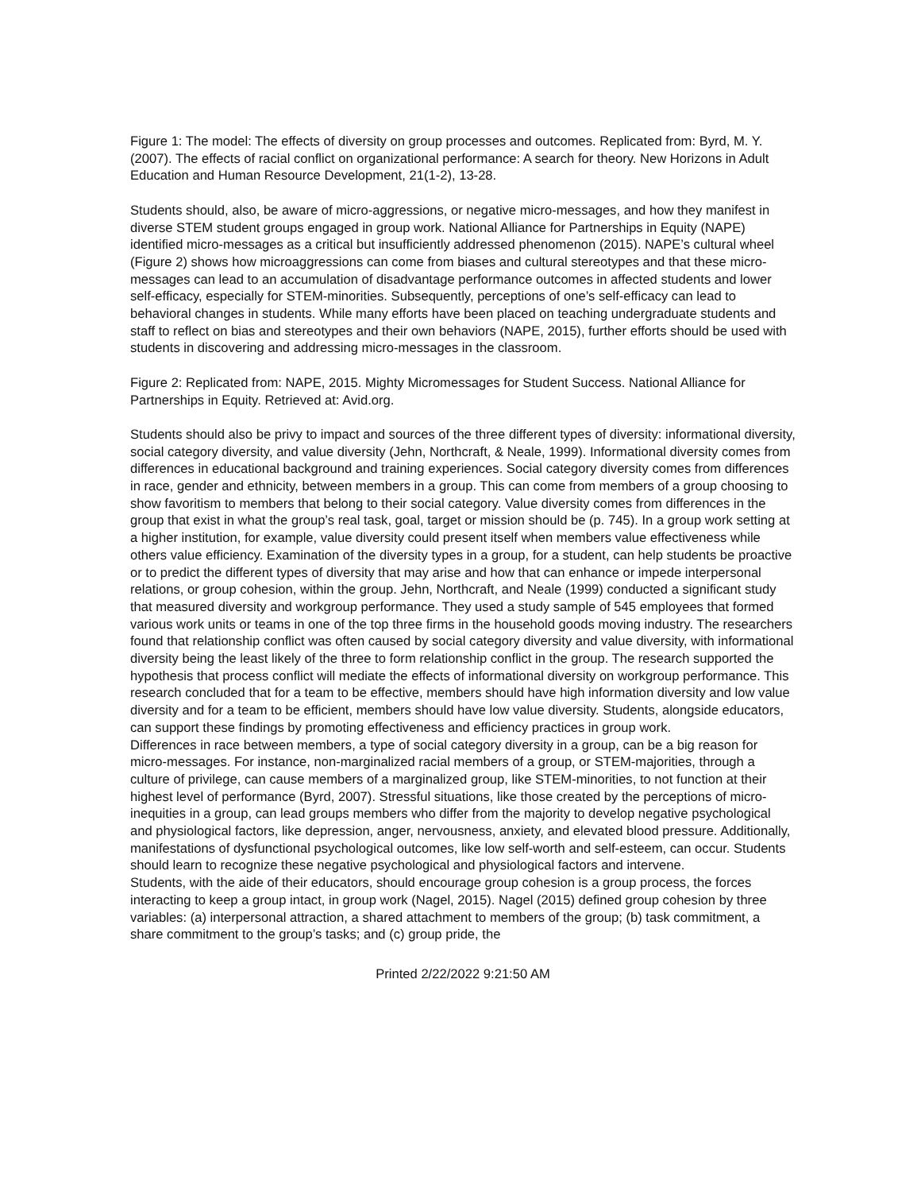Figure 1: The model: The effects of diversity on group processes and outcomes. Replicated from: Byrd, M. Y. (2007). The effects of racial conflict on organizational performance: A search for theory. New Horizons in Adult Education and Human Resource Development, 21(1-2), 13-28.
Students should, also, be aware of micro-aggressions, or negative micro-messages, and how they manifest in diverse STEM student groups engaged in group work. National Alliance for Partnerships in Equity (NAPE) identified micro-messages as a critical but insufficiently addressed phenomenon (2015). NAPE’s cultural wheel (Figure 2) shows how microaggressions can come from biases and cultural stereotypes and that these micro-messages can lead to an accumulation of disadvantage performance outcomes in affected students and lower self-efficacy, especially for STEM-minorities. Subsequently, perceptions of one’s self-efficacy can lead to behavioral changes in students. While many efforts have been placed on teaching undergraduate students and staff to reflect on bias and stereotypes and their own behaviors (NAPE, 2015), further efforts should be used with students in discovering and addressing micro-messages in the classroom.
Figure 2: Replicated from: NAPE, 2015. Mighty Micromessages for Student Success. National Alliance for Partnerships in Equity. Retrieved at: Avid.org.
Students should also be privy to impact and sources of the three different types of diversity: informational diversity, social category diversity, and value diversity (Jehn, Northcraft, & Neale, 1999). Informational diversity comes from differences in educational background and training experiences. Social category diversity comes from differences in race, gender and ethnicity, between members in a group. This can come from members of a group choosing to show favoritism to members that belong to their social category. Value diversity comes from differences in the group that exist in what the group’s real task, goal, target or mission should be (p. 745). In a group work setting at a higher institution, for example, value diversity could present itself when members value effectiveness while others value efficiency. Examination of the diversity types in a group, for a student, can help students be proactive or to predict the different types of diversity that may arise and how that can enhance or impede interpersonal relations, or group cohesion, within the group. Jehn, Northcraft, and Neale (1999) conducted a significant study that measured diversity and workgroup performance. They used a study sample of 545 employees that formed various work units or teams in one of the top three firms in the household goods moving industry. The researchers found that relationship conflict was often caused by social category diversity and value diversity, with informational diversity being the least likely of the three to form relationship conflict in the group. The research supported the hypothesis that process conflict will mediate the effects of informational diversity on workgroup performance. This research concluded that for a team to be effective, members should have high information diversity and low value diversity and for a team to be efficient, members should have low value diversity. Students, alongside educators, can support these findings by promoting effectiveness and efficiency practices in group work.
Differences in race between members, a type of social category diversity in a group, can be a big reason for micro-messages. For instance, non-marginalized racial members of a group, or STEM-majorities, through a culture of privilege, can cause members of a marginalized group, like STEM-minorities, to not function at their highest level of performance (Byrd, 2007). Stressful situations, like those created by the perceptions of micro-inequities in a group, can lead groups members who differ from the majority to develop negative psychological and physiological factors, like depression, anger, nervousness, anxiety, and elevated blood pressure. Additionally, manifestations of dysfunctional psychological outcomes, like low self-worth and self-esteem, can occur. Students should learn to recognize these negative psychological and physiological factors and intervene.
Students, with the aide of their educators, should encourage group cohesion is a group process, the forces interacting to keep a group intact, in group work (Nagel, 2015). Nagel (2015) defined group cohesion by three variables: (a) interpersonal attraction, a shared attachment to members of the group; (b) task commitment, a share commitment to the group’s tasks; and (c) group pride, the
Printed 2/22/2022 9:21:50 AM